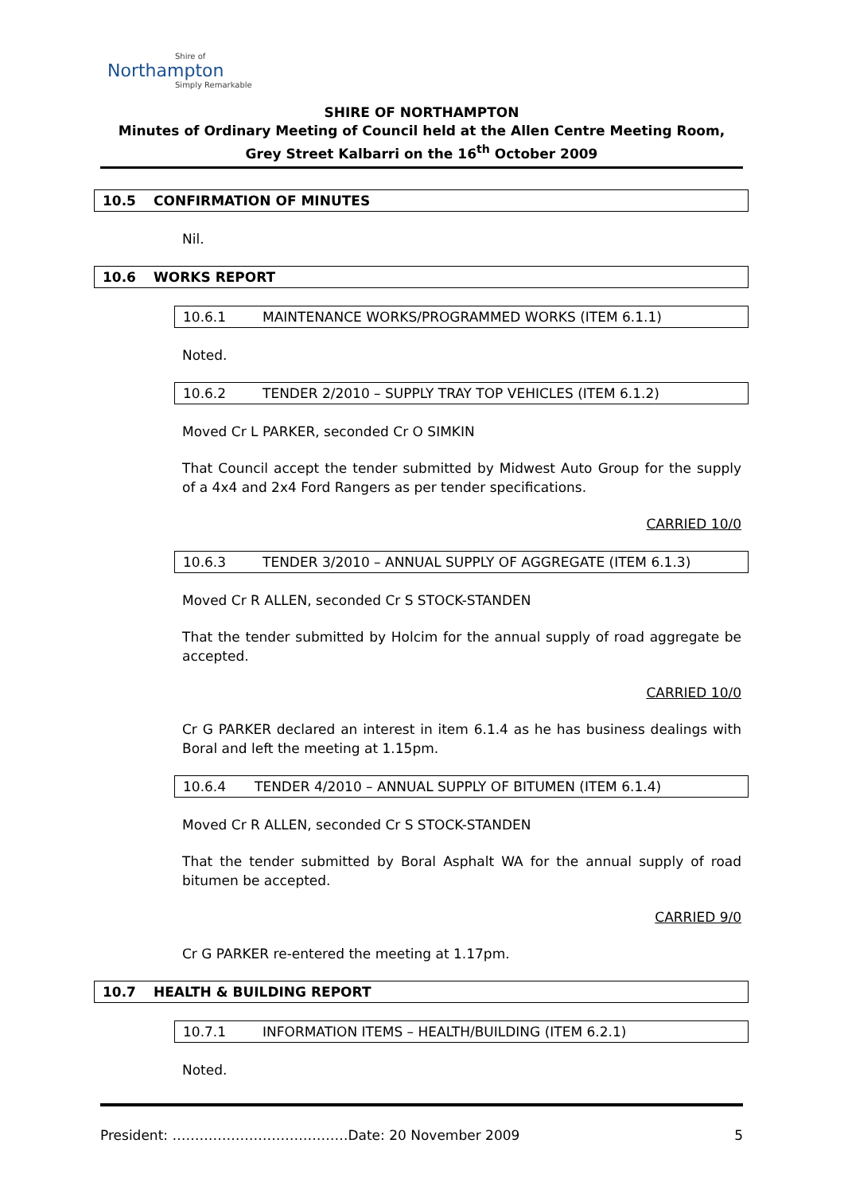Shire of
Northampton
Simply Remarkable
SHIRE OF NORTHAMPTON
Minutes of Ordinary Meeting of Council held at the Allen Centre Meeting Room, Grey Street Kalbarri on the 16<sup>th</sup> October 2009
10.5 CONFIRMATION OF MINUTES
Nil.
10.6 WORKS REPORT
10.6.1 MAINTENANCE WORKS/PROGRAMMED WORKS (ITEM 6.1.1)
Noted.
10.6.2 TENDER 2/2010 – SUPPLY TRAY TOP VEHICLES (ITEM 6.1.2)
Moved Cr L PARKER, seconded Cr O SIMKIN
That Council accept the tender submitted by Midwest Auto Group for the supply of a 4x4 and 2x4 Ford Rangers as per tender specifications.
CARRIED 10/0
10.6.3 TENDER 3/2010 – ANNUAL SUPPLY OF AGGREGATE (ITEM 6.1.3)
Moved Cr R ALLEN, seconded Cr S STOCK-STANDEN
That the tender submitted by Holcim for the annual supply of road aggregate be accepted.
CARRIED 10/0
Cr G PARKER declared an interest in item 6.1.4 as he has business dealings with Boral and left the meeting at 1.15pm.
10.6.4 TENDER 4/2010 – ANNUAL SUPPLY OF BITUMEN (ITEM 6.1.4)
Moved Cr R ALLEN, seconded Cr S STOCK-STANDEN
That the tender submitted by Boral Asphalt WA for the annual supply of road bitumen be accepted.
CARRIED 9/0
Cr G PARKER re-entered the meeting at 1.17pm.
10.7 HEALTH & BUILDING REPORT
10.7.1 INFORMATION ITEMS – HEALTH/BUILDING (ITEM 6.2.1)
Noted.
President: …………………………………Date: 20 November 2009 5